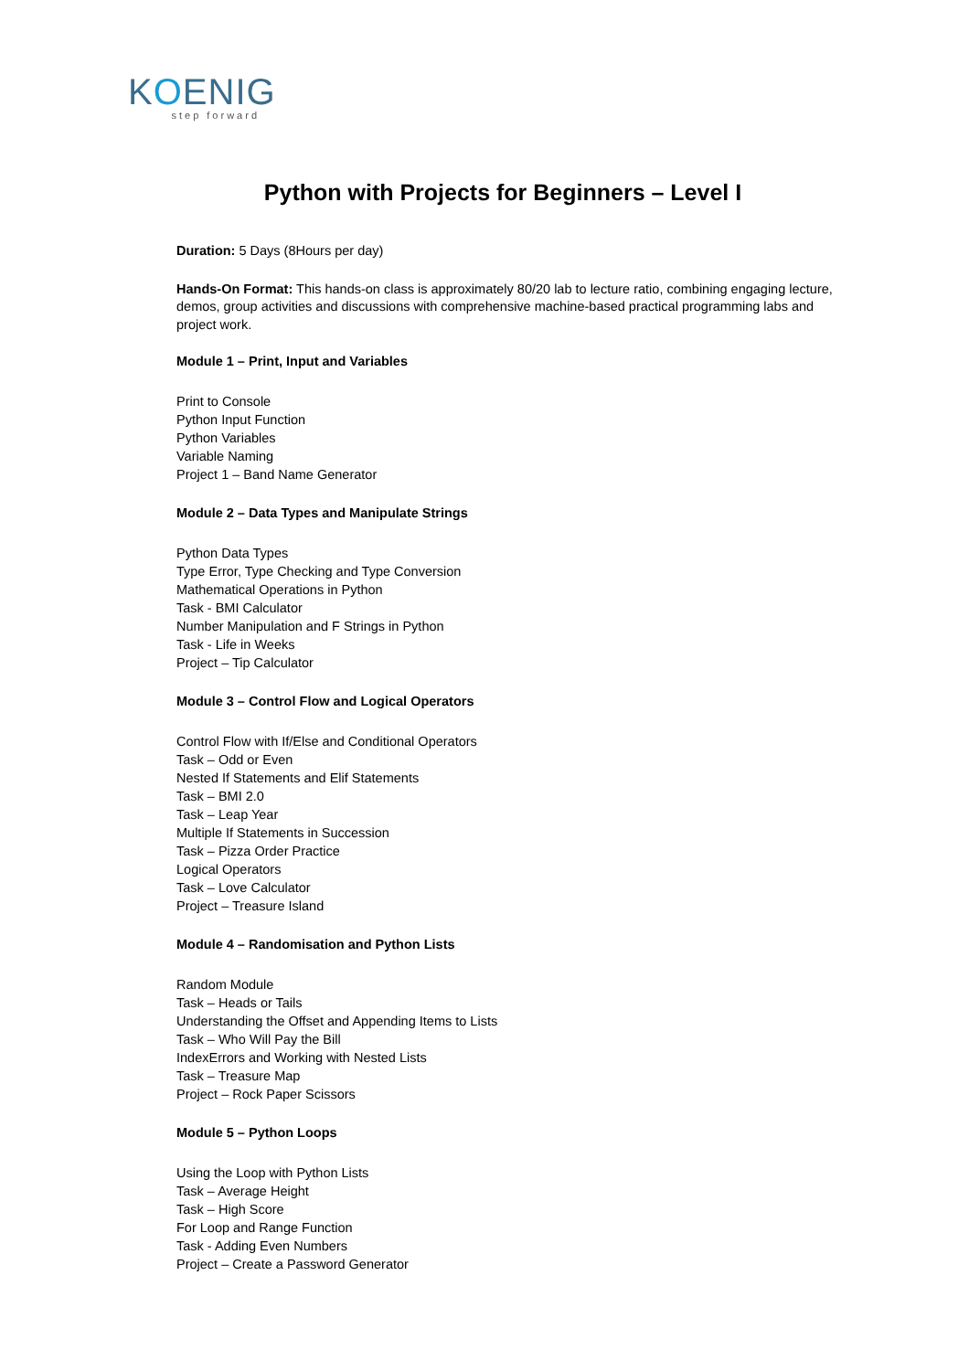KOENIG
step forward
Python with Projects for Beginners – Level I
Duration: 5 Days (8Hours per day)
Hands-On Format: This hands-on class is approximately 80/20 lab to lecture ratio, combining engaging lecture, demos, group activities and discussions with comprehensive machine-based practical programming labs and project work.
Module 1 – Print, Input and Variables
Print to Console
Python Input Function
Python Variables
Variable Naming
Project 1 – Band Name Generator
Module 2 – Data Types and Manipulate Strings
Python Data Types
Type Error, Type Checking and Type Conversion
Mathematical Operations in Python
Task - BMI Calculator
Number Manipulation and F Strings in Python
Task - Life in Weeks
Project – Tip Calculator
Module 3 – Control Flow and Logical Operators
Control Flow with If/Else and Conditional Operators
Task – Odd or Even
Nested If Statements and Elif Statements
Task – BMI 2.0
Task – Leap Year
Multiple If Statements in Succession
Task – Pizza Order Practice
Logical Operators
Task – Love Calculator
Project – Treasure Island
Module 4 – Randomisation and Python Lists
Random Module
Task – Heads or Tails
Understanding the Offset and Appending Items to Lists
Task – Who Will Pay the Bill
IndexErrors and Working with Nested Lists
Task – Treasure Map
Project – Rock Paper Scissors
Module 5 – Python Loops
Using the Loop with Python Lists
Task – Average Height
Task – High Score
For Loop and Range Function
Task - Adding Even Numbers
Project – Create a Password Generator